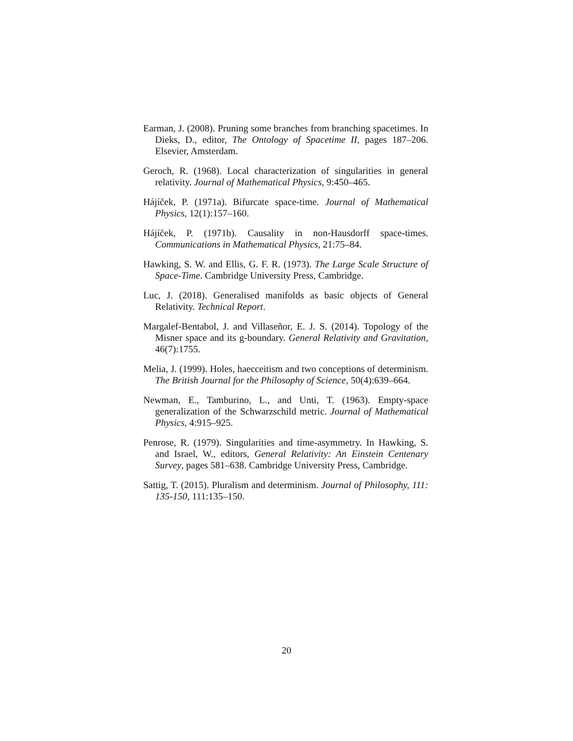Earman, J. (2008). Pruning some branches from branching spacetimes. In Dieks, D., editor, The Ontology of Spacetime II, pages 187–206. Elsevier, Amsterdam.
Geroch, R. (1968). Local characterization of singularities in general relativity. Journal of Mathematical Physics, 9:450–465.
Hájíček, P. (1971a). Bifurcate space-time. Journal of Mathematical Physics, 12(1):157–160.
Hájíček, P. (1971b). Causality in non-Hausdorff space-times. Communications in Mathematical Physics, 21:75–84.
Hawking, S. W. and Ellis, G. F. R. (1973). The Large Scale Structure of Space-Time. Cambridge University Press, Cambridge.
Luc, J. (2018). Generalised manifolds as basic objects of General Relativity. Technical Report.
Margalef-Bentabol, J. and Villaseñor, E. J. S. (2014). Topology of the Misner space and its g-boundary. General Relativity and Gravitation, 46(7):1755.
Melia, J. (1999). Holes, haecceitism and two conceptions of determinism. The British Journal for the Philosophy of Science, 50(4):639–664.
Newman, E., Tamburino, L., and Unti, T. (1963). Empty-space generalization of the Schwarzschild metric. Journal of Mathematical Physics, 4:915–925.
Penrose, R. (1979). Singularities and time-asymmetry. In Hawking, S. and Israel, W., editors, General Relativity: An Einstein Centenary Survey, pages 581–638. Cambridge University Press, Cambridge.
Sattig, T. (2015). Pluralism and determinism. Journal of Philosophy, 111: 135-150, 111:135–150.
20